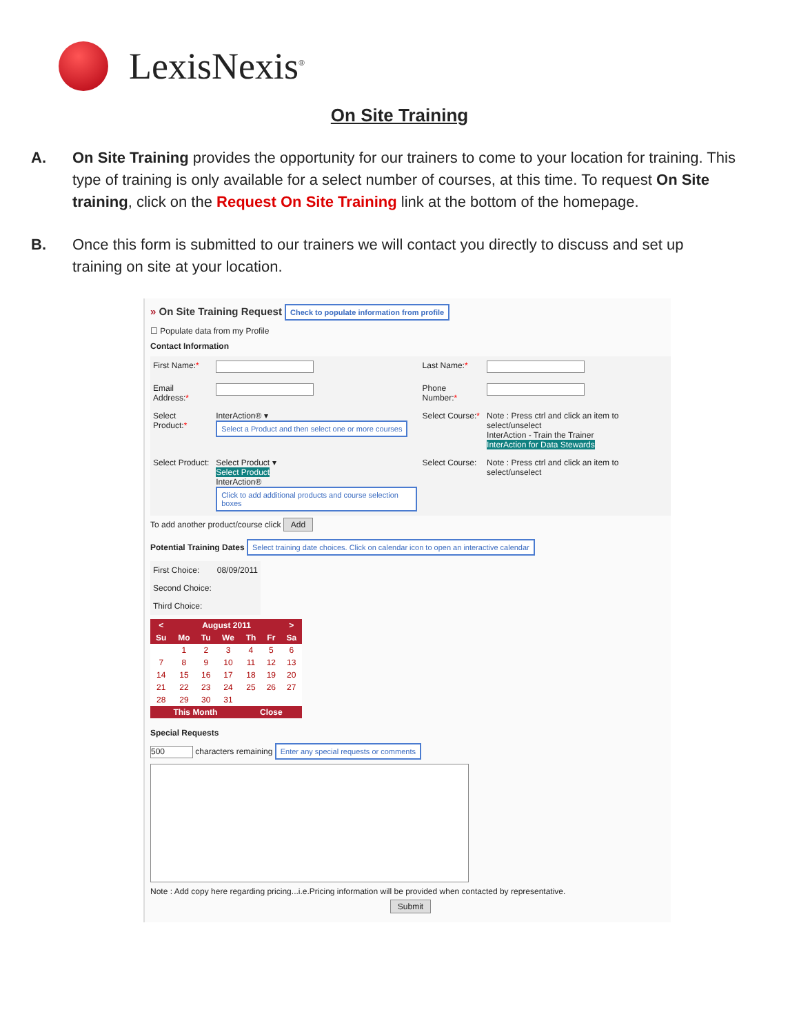LexisNexis<sup>®</sup>
On Site Training
A. On Site Training provides the opportunity for our trainers to come to your location for training. This type of training is only available for a select number of courses, at this time. To request On Site training, click on the Request On Site Training link at the bottom of the homepage.
B. Once this form is submitted to our trainers we will contact you directly to discuss and set up training on site at your location.
» On Site Training Request Check to populate information from profile
☐ Populate data from my Profile
Contact Information
| First Name: * | | Last Name: * | |
| Email Address: * | | Phone Number: * | |
| Select Product: * | InterAction® ▾ Select a Product and then select one or more courses | Select Course: * | Note : Press ctrl and click an item to select/unselect InterAction - Train the Trainer InterAction for Data Stewards |
| Select Product: | Select Product ▾ Select Product InterAction® Click to add additional products and course selection boxes | Select Course: | Note : Press ctrl and click an item to select/unselect |
To add another product/course click Add
Potential Training Dates Select training date choices. Click on calendar icon to open an interactive calendar
| First Choice: | 08/09/2011 |
| Second Choice: | |
| Third Choice: | |
| < | August 2011 | | | | | > |
| --- | --- | --- | --- | --- | --- | --- |
| Su | Mo | Tu | We | Th | Fr | Sa |
| | 1 | 2 | 3 | 4 | 5 | 6 |
| 7 | 8 | 9 | 10 | 11 | 12 | 13 |
| 14 | 15 | 16 | 17 | 18 | 19 | 20 |
| 21 | 22 | 23 | 24 | 25 | 26 | 27 |
| 28 | 29 | 30 | 31 | | | |
| This Month | | | | Close | | |
Special Requests
500 characters remaining Enter any special requests or comments
Note : Add copy here regarding pricing...i.e.Pricing information will be provided when contacted by representative.
Submit